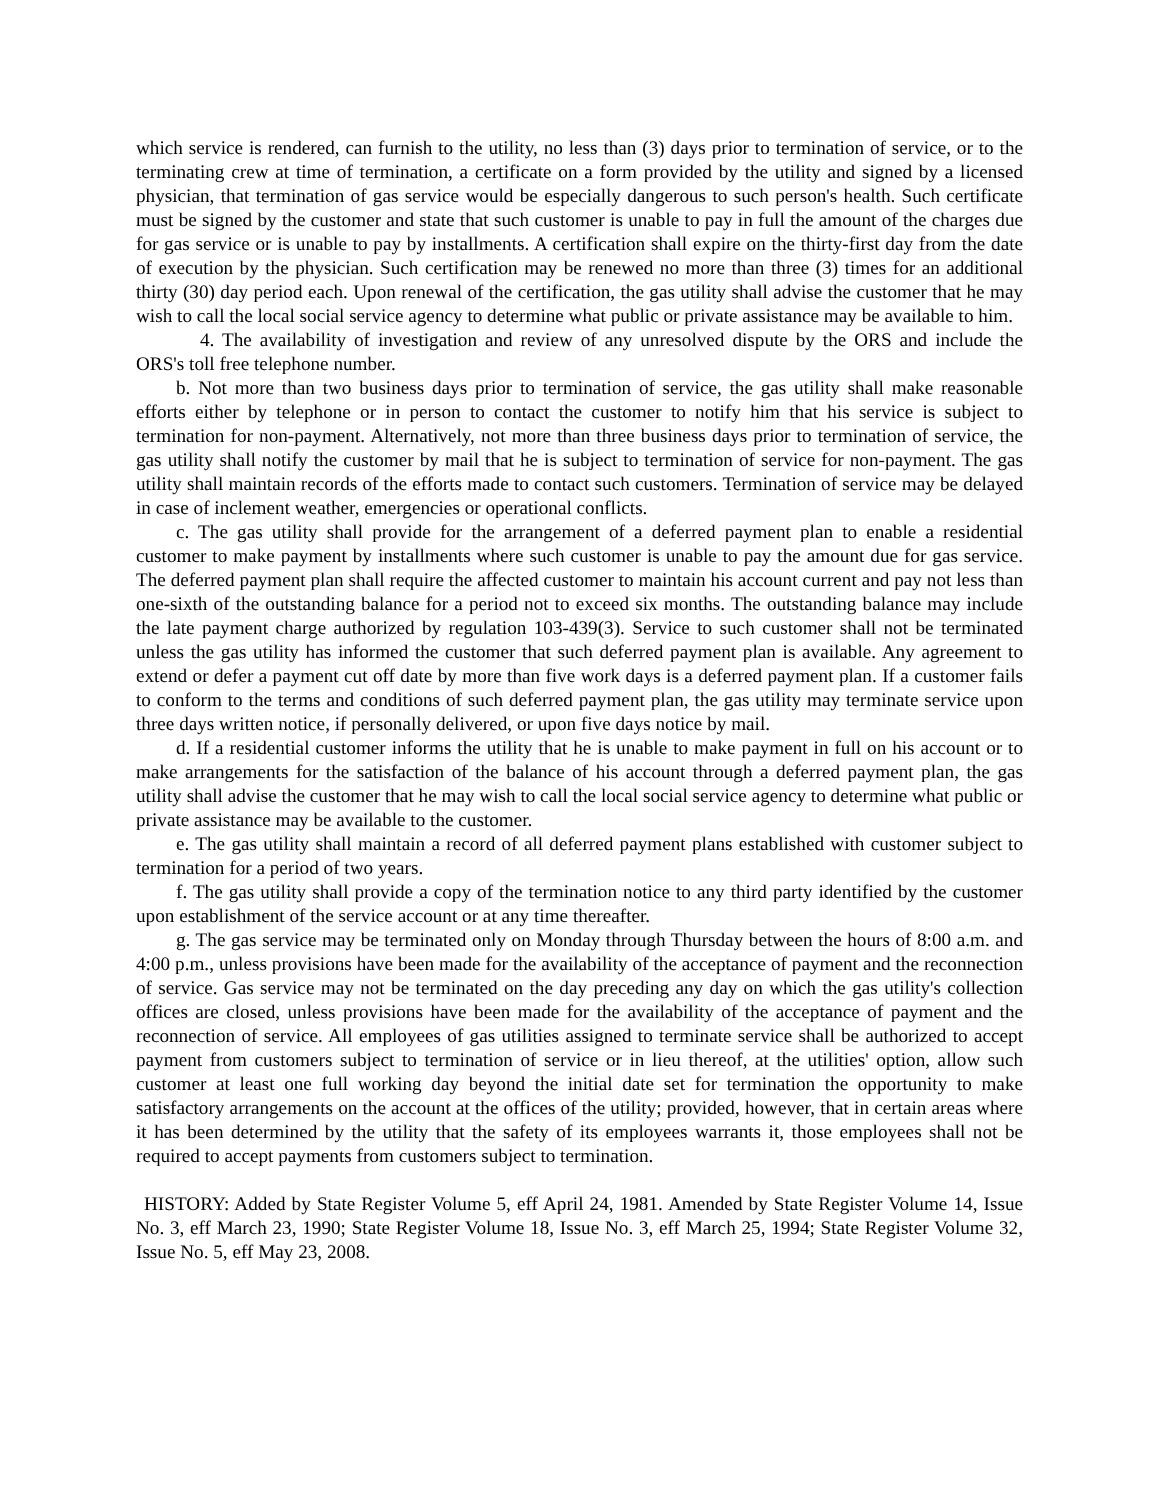which service is rendered, can furnish to the utility, no less than (3) days prior to termination of service, or to the terminating crew at time of termination, a certificate on a form provided by the utility and signed by a licensed physician, that termination of gas service would be especially dangerous to such person's health. Such certificate must be signed by the customer and state that such customer is unable to pay in full the amount of the charges due for gas service or is unable to pay by installments. A certification shall expire on the thirty-first day from the date of execution by the physician. Such certification may be renewed no more than three (3) times for an additional thirty (30) day period each. Upon renewal of the certification, the gas utility shall advise the customer that he may wish to call the local social service agency to determine what public or private assistance may be available to him.
4. The availability of investigation and review of any unresolved dispute by the ORS and include the ORS's toll free telephone number.
b. Not more than two business days prior to termination of service, the gas utility shall make reasonable efforts either by telephone or in person to contact the customer to notify him that his service is subject to termination for non-payment. Alternatively, not more than three business days prior to termination of service, the gas utility shall notify the customer by mail that he is subject to termination of service for non-payment. The gas utility shall maintain records of the efforts made to contact such customers. Termination of service may be delayed in case of inclement weather, emergencies or operational conflicts.
c. The gas utility shall provide for the arrangement of a deferred payment plan to enable a residential customer to make payment by installments where such customer is unable to pay the amount due for gas service. The deferred payment plan shall require the affected customer to maintain his account current and pay not less than one-sixth of the outstanding balance for a period not to exceed six months. The outstanding balance may include the late payment charge authorized by regulation 103-439(3). Service to such customer shall not be terminated unless the gas utility has informed the customer that such deferred payment plan is available. Any agreement to extend or defer a payment cut off date by more than five work days is a deferred payment plan. If a customer fails to conform to the terms and conditions of such deferred payment plan, the gas utility may terminate service upon three days written notice, if personally delivered, or upon five days notice by mail.
d. If a residential customer informs the utility that he is unable to make payment in full on his account or to make arrangements for the satisfaction of the balance of his account through a deferred payment plan, the gas utility shall advise the customer that he may wish to call the local social service agency to determine what public or private assistance may be available to the customer.
e. The gas utility shall maintain a record of all deferred payment plans established with customer subject to termination for a period of two years.
f. The gas utility shall provide a copy of the termination notice to any third party identified by the customer upon establishment of the service account or at any time thereafter.
g. The gas service may be terminated only on Monday through Thursday between the hours of 8:00 a.m. and 4:00 p.m., unless provisions have been made for the availability of the acceptance of payment and the reconnection of service. Gas service may not be terminated on the day preceding any day on which the gas utility's collection offices are closed, unless provisions have been made for the availability of the acceptance of payment and the reconnection of service. All employees of gas utilities assigned to terminate service shall be authorized to accept payment from customers subject to termination of service or in lieu thereof, at the utilities' option, allow such customer at least one full working day beyond the initial date set for termination the opportunity to make satisfactory arrangements on the account at the offices of the utility; provided, however, that in certain areas where it has been determined by the utility that the safety of its employees warrants it, those employees shall not be required to accept payments from customers subject to termination.
HISTORY: Added by State Register Volume 5, eff April 24, 1981. Amended by State Register Volume 14, Issue No. 3, eff March 23, 1990; State Register Volume 18, Issue No. 3, eff March 25, 1994; State Register Volume 32, Issue No. 5, eff May 23, 2008.